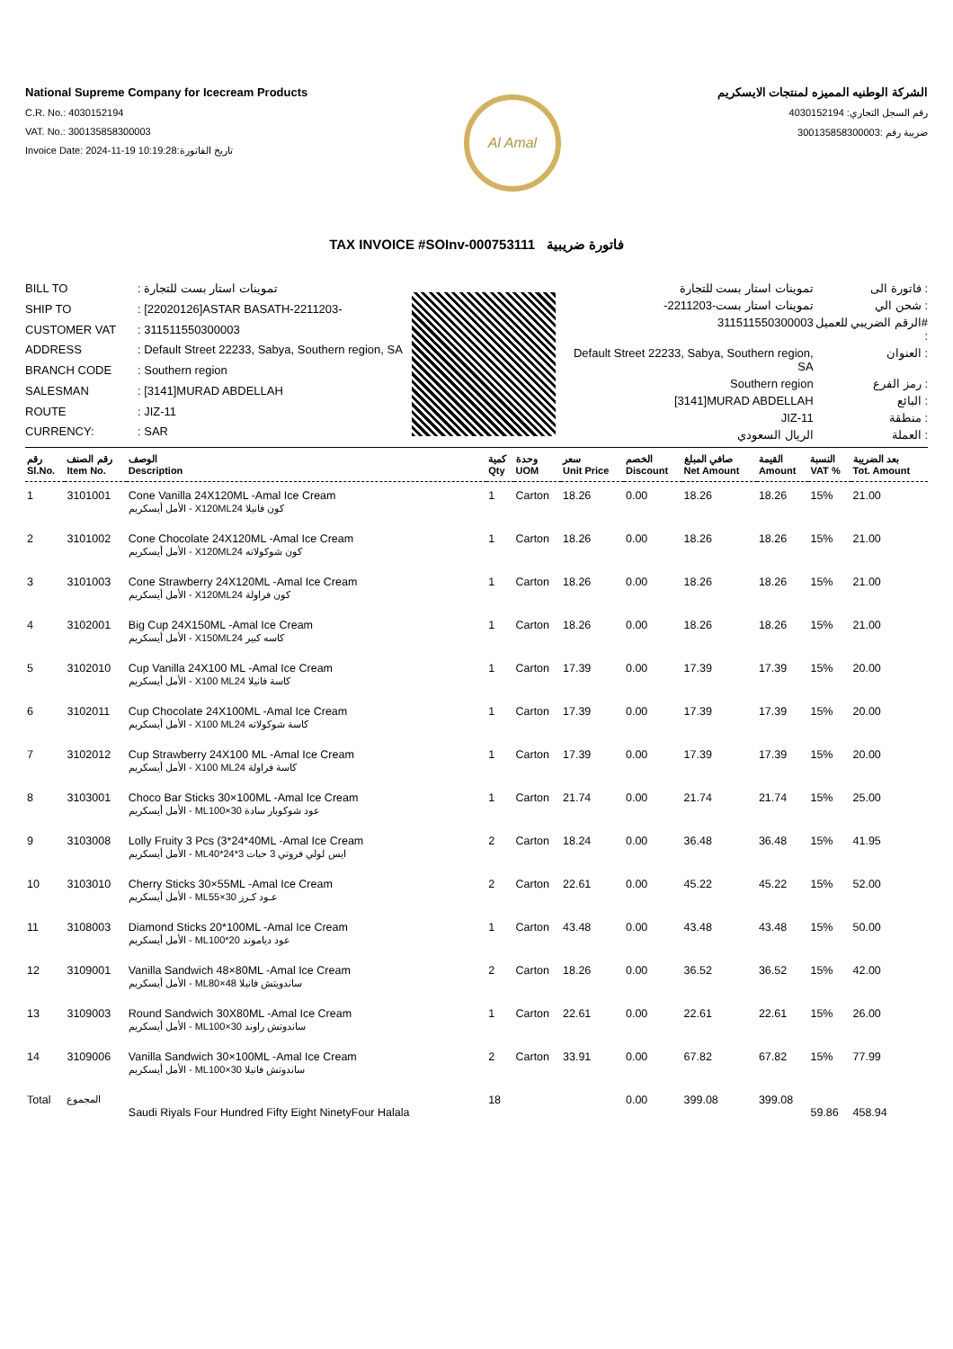National Supreme Company for Icecream Products
C.R. No.: 4030152194
VAT. No.: 300135858300003
Invoice Date: 2024-11-19 10:19:28:تاريخ الفاتورة
Al Amal
الشركة الوطنيه المميزه لمنتجات الايسكريم
رقم السجل التجاري: 4030152194
ضريبة رقم :300135858300003
TAX INVOICE #SOInv-000753111 فاتورة ضريبية
| BILL TO | : تموينات استار بست للتجارة |
| SHIP TO | : [22020126]ASTAR BASATH-2211203- |
| CUSTOMER VAT | : 311511550300003 |
| ADDRESS | : Default Street 22233, Sabya, Southern region, SA |
| BRANCH CODE | : Southern region |
| SALESMAN | : [3141]MURAD ABDELLAH |
| ROUTE | : JIZ-11 |
| CURRENCY: | : SAR |
| تموينات استار بست للتجارة | فاتورة الى : |
| -تموينات استار بست-2211203 | شحن الي : |
| 311511550300003 | الرقم الضريبي للعميل# : |
| Default Street 22233, Sabya, Southern region, SA | العنوان : |
| Southern region | رمز الفرع : |
| [3141]MURAD ABDELLAH | البائع : |
| JIZ-11 | منطقة : |
| الريال السعودي | العملة : |
| رقم Sl.No. | رقم الصنف Item No. | الوصف Description | كمية Qty | وحدة UOM | سعر Unit Price | الخصم Discount | صافي المبلغ Net Amount | القيمة Amount | النسبة VAT % | بعد الضريبة Tot. Amount |
| --- | --- | --- | --- | --- | --- | --- | --- | --- | --- | --- |
| 1 | 3101001 | Cone Vanilla 24X120ML -Amal Ice Cream الأمل أيسكريم - X120MLكون فانيلا 24 | 1 | Carton | 18.26 | 0.00 | 18.26 | 18.26 | 15% | 21.00 |
| 2 | 3101002 | Cone Chocolate 24X120ML -Amal Ice Cream الأمل أيسكريم - X120MLكون شوكولاته 24 | 1 | Carton | 18.26 | 0.00 | 18.26 | 18.26 | 15% | 21.00 |
| 3 | 3101003 | Cone Strawberry 24X120ML -Amal Ice Cream الأمل أيسكريم - X120MLكون فراولة 24 | 1 | Carton | 18.26 | 0.00 | 18.26 | 18.26 | 15% | 21.00 |
| 4 | 3102001 | Big Cup 24X150ML -Amal Ice Cream الأمل أيسكريم - X150MLكاسه كبير 24 | 1 | Carton | 18.26 | 0.00 | 18.26 | 18.26 | 15% | 21.00 |
| 5 | 3102010 | Cup Vanilla 24X100 ML -Amal Ice Cream الأمل أيسكريم - X100 MLكاسة فانيلا 24 | 1 | Carton | 17.39 | 0.00 | 17.39 | 17.39 | 15% | 20.00 |
| 6 | 3102011 | Cup Chocolate 24X100ML -Amal Ice Cream الأمل أيسكريم - X100 MLكاسة شوكولاته 24 | 1 | Carton | 17.39 | 0.00 | 17.39 | 17.39 | 15% | 20.00 |
| 7 | 3102012 | Cup Strawberry 24X100 ML -Amal Ice Cream الأمل أيسكريم - X100 MLكاسة فراولة 24 | 1 | Carton | 17.39 | 0.00 | 17.39 | 17.39 | 15% | 20.00 |
| 8 | 3103001 | Choco Bar Sticks 30×100ML -Amal Ice Cream الأمل أيسكريم - MLعود شوكوبار سادة 30×100 | 1 | Carton | 21.74 | 0.00 | 21.74 | 21.74 | 15% | 25.00 |
| 9 | 3103008 | Lolly Fruity 3 Pcs (3*24*40ML -Amal Ice Cream الأمل أيسكريم - MLايس لولي فروتي 3 حبات 3*24*40 | 2 | Carton | 18.24 | 0.00 | 36.48 | 36.48 | 15% | 41.95 |
| 10 | 3103010 | Cherry Sticks 30×55ML -Amal Ice Cream الأمل أيسكريم - MLعـود كـرز 30×55 | 2 | Carton | 22.61 | 0.00 | 45.22 | 45.22 | 15% | 52.00 |
| 11 | 3108003 | Diamond Sticks 20*100ML -Amal Ice Cream الأمل أيسكريم - MLعود دياموند 20*100 | 1 | Carton | 43.48 | 0.00 | 43.48 | 43.48 | 15% | 50.00 |
| 12 | 3109001 | Vanilla Sandwich 48×80ML -Amal Ice Cream الأمل أيسكريم - MLساندويتش فانيلا 48×80 | 2 | Carton | 18.26 | 0.00 | 36.52 | 36.52 | 15% | 42.00 |
| 13 | 3109003 | Round Sandwich 30X80ML -Amal Ice Cream الأمل أيسكريم - MLساندوتش راوند 30×100 | 1 | Carton | 22.61 | 0.00 | 22.61 | 22.61 | 15% | 26.00 |
| 14 | 3109006 | Vanilla Sandwich 30×100ML -Amal Ice Cream الأمل أيسكريم - MLساندوتش فانيلا 30×100 | 2 | Carton | 33.91 | 0.00 | 67.82 | 67.82 | 15% | 77.99 |
| Total | المجموع | Saudi Riyals Four Hundred Fifty Eight NinetyFour Halala | 18 | | | 0.00 | 399.08 | 399.08 | 59.86 | 458.94 |